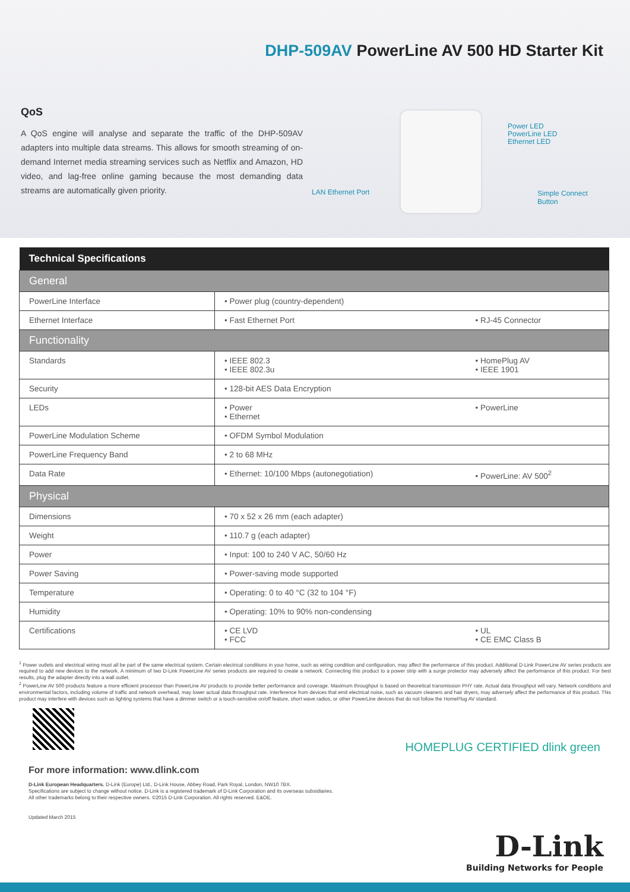DHP-509AV PowerLine AV 500 HD Starter Kit
QoS
A QoS engine will analyse and separate the traffic of the DHP-509AV adapters into multiple data streams. This allows for smooth streaming of on-demand Internet media streaming services such as Netflix and Amazon, HD video, and lag-free online gaming because the most demanding data streams are automatically given priority.
Power LED
PowerLine LED
Ethernet LED
LAN Ethernet Port Simple Connect Button
| Technical Specifications | | |
| --- | --- | --- |
| General | | |
| PowerLine Interface | • Power plug (country-dependent) | |
| Ethernet Interface | • Fast Ethernet Port | • RJ-45 Connector |
| Functionality | | |
| Standards | • IEEE 802.3 • IEEE 802.3u | • HomePlug AV • IEEE 1901 |
| Security | • 128-bit AES Data Encryption | |
| LEDs | • Power • Ethernet | • PowerLine |
| PowerLine Modulation Scheme | • OFDM Symbol Modulation | |
| PowerLine Frequency Band | • 2 to 68 MHz | |
| Data Rate | • Ethernet: 10/100 Mbps (autonegotiation) | • PowerLine: AV 500<sup>2</sup> |
| Physical | | |
| Dimensions | • 70 x 52 x 26 mm (each adapter) | |
| Weight | • 110.7 g (each adapter) | |
| Power | • Input: 100 to 240 V AC, 50/60 Hz | |
| Power Saving | • Power-saving mode supported | |
| Temperature | • Operating: 0 to 40 °C (32 to 104 °F) | |
| Humidity | • Operating: 10% to 90% non-condensing | |
| Certifications | • CE LVD • FCC | • UL • CE EMC Class B |
<sup>1</sup> Power outlets and electrical wiring must all be part of the same electrical system. Certain electrical conditions in your home, such as wiring condition and configuration, may affect the performance of this product. Additional D-Link PowerLine AV series products are required to add new devices to the network. A minimum of two D-Link PowerLine AV series products are required to create a network. Connecting this product to a power strip with a surge protector may adversely affect the performance of this product. For best results, plug the adapter directly into a wall outlet.
<sup>2</sup> PowerLine AV 500 products feature a more efficient processor than PowerLine AV products to provide better performance and coverage. Maximum throughput is based on theoretical transmission PHY rate. Actual data throughput will vary. Network conditions and environmental factors, including volume of traffic and network overhead, may lower actual data throughput rate. Interference from devices that emit electrical noise, such as vacuum cleaners and hair dryers, may adversely affect the performance of this product. This product may interfere with devices such as lighting systems that have a dimmer switch or a touch-sensitive on/off feature, short wave radios, or other PowerLine devices that do not follow the HomePlug AV standard.
HOMEPLUG CERTIFIED dlink green
For more information: www.dlink.com
D-Link European Headquarters. D-Link (Europe) Ltd., D-Link House, Abbey Road, Park Royal, London, NW10 7BX.
Specifications are subject to change without notice. D-Link is a registered trademark of D-Link Corporation and its overseas subsidiaries.
All other trademarks belong to their respective owners. ©2015 D-Link Corporation. All rights reserved. E&OE.
Updated March 2015
D-Link
Building Networks for People